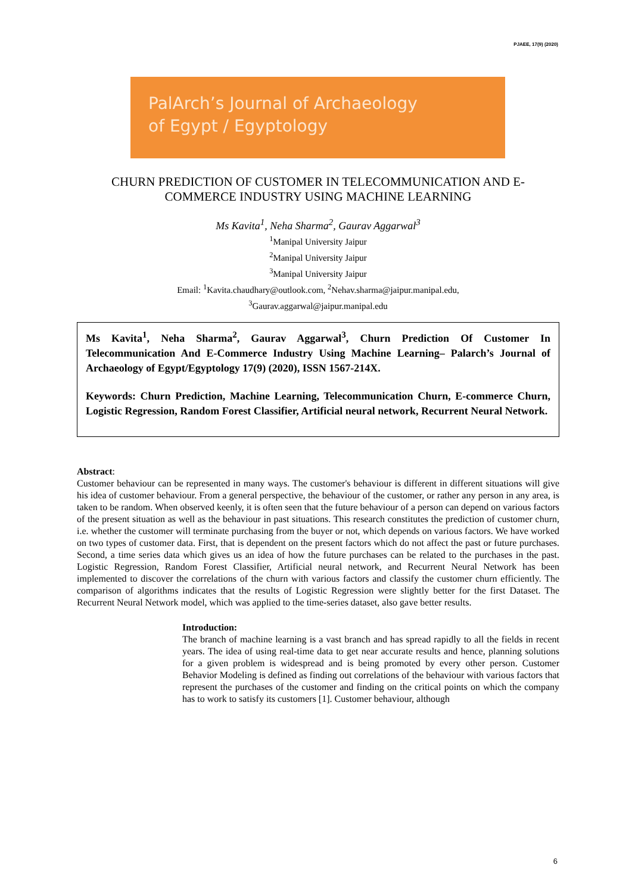PJAEE, 17(9) (2020)
PalArch’s Journal of Archaeology
of Egypt / Egyptology
CHURN PREDICTION OF CUSTOMER IN TELECOMMUNICATION AND E-COMMERCE INDUSTRY USING MACHINE LEARNING
Ms Kavita<sup>1</sup>, Neha Sharma<sup>2</sup>, Gaurav Aggarwal<sup>3</sup>
<sup>1</sup> Manipal University Jaipur
<sup>2</sup> Manipal University Jaipur
<sup>3</sup> Manipal University Jaipur
Email: <sup>1</sup>Kavita.chaudhary@outlook.com, <sup>2</sup>Nehav.sharma@jaipur.manipal.edu,
<sup>3</sup> Gaurav.aggarwal@jaipur.manipal.edu
Ms Kavita<sup>1</sup>, Neha Sharma<sup>2</sup>, Gaurav Aggarwal<sup>3</sup>, Churn Prediction Of Customer In Telecommunication And E-Commerce Industry Using Machine Learning– Palarch’s Journal of Archaeology of Egypt/Egyptology 17(9) (2020), ISSN 1567-214X.
Keywords: Churn Prediction, Machine Learning, Telecommunication Churn, E-commerce Churn, Logistic Regression, Random Forest Classifier, Artificial neural network, Recurrent Neural Network.
Abstract:
Customer behaviour can be represented in many ways. The customer's behaviour is different in different situations will give his idea of customer behaviour. From a general perspective, the behaviour of the customer, or rather any person in any area, is taken to be random. When observed keenly, it is often seen that the future behaviour of a person can depend on various factors of the present situation as well as the behaviour in past situations. This research constitutes the prediction of customer churn, i.e. whether the customer will terminate purchasing from the buyer or not, which depends on various factors. We have worked on two types of customer data. First, that is dependent on the present factors which do not affect the past or future purchases. Second, a time series data which gives us an idea of how the future purchases can be related to the purchases in the past. Logistic Regression, Random Forest Classifier, Artificial neural network, and Recurrent Neural Network has been implemented to discover the correlations of the churn with various factors and classify the customer churn efficiently. The comparison of algorithms indicates that the results of Logistic Regression were slightly better for the first Dataset. The Recurrent Neural Network model, which was applied to the time-series dataset, also gave better results.
Introduction:
The branch of machine learning is a vast branch and has spread rapidly to all the fields in recent years. The idea of using real-time data to get near accurate results and hence, planning solutions for a given problem is widespread and is being promoted by every other person. Customer Behavior Modeling is defined as finding out correlations of the behaviour with various factors that represent the purchases of the customer and finding on the critical points on which the company has to work to satisfy its customers [1]. Customer behaviour, although
6